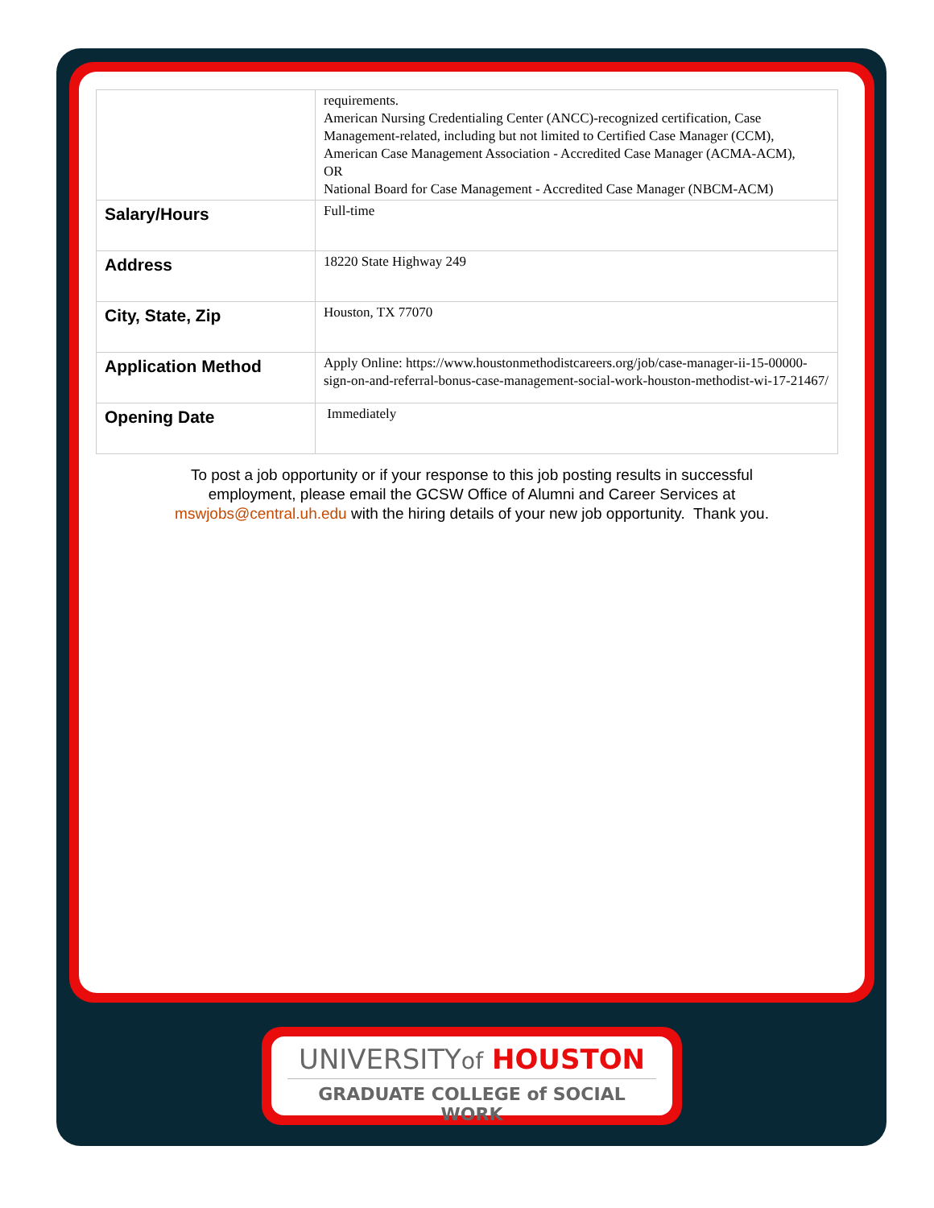| | requirements. American Nursing Credentialing Center (ANCC)-recognized certification, Case Management-related, including but not limited to Certified Case Manager (CCM), American Case Management Association - Accredited Case Manager (ACMA-ACM), OR National Board for Case Management - Accredited Case Manager (NBCM-ACM) |
| Salary/Hours | Full-time |
| Address | 18220 State Highway 249 |
| City, State, Zip | Houston, TX 77070 |
| Application Method | Apply Online: https://www.houstonmethodistcareers.org/job/case-manager-ii-15-00000-sign-on-and-referral-bonus-case-management-social-work-houston-methodist-wi-17-21467/ |
| Opening Date | Immediately |
To post a job opportunity or if your response to this job posting results in successful employment, please email the GCSW Office of Alumni and Career Services at mswjobs@central.uh.edu with the hiring details of your new job opportunity. Thank you.
UNIVERSITYof HOUSTON
GRADUATE COLLEGE of SOCIAL WORK